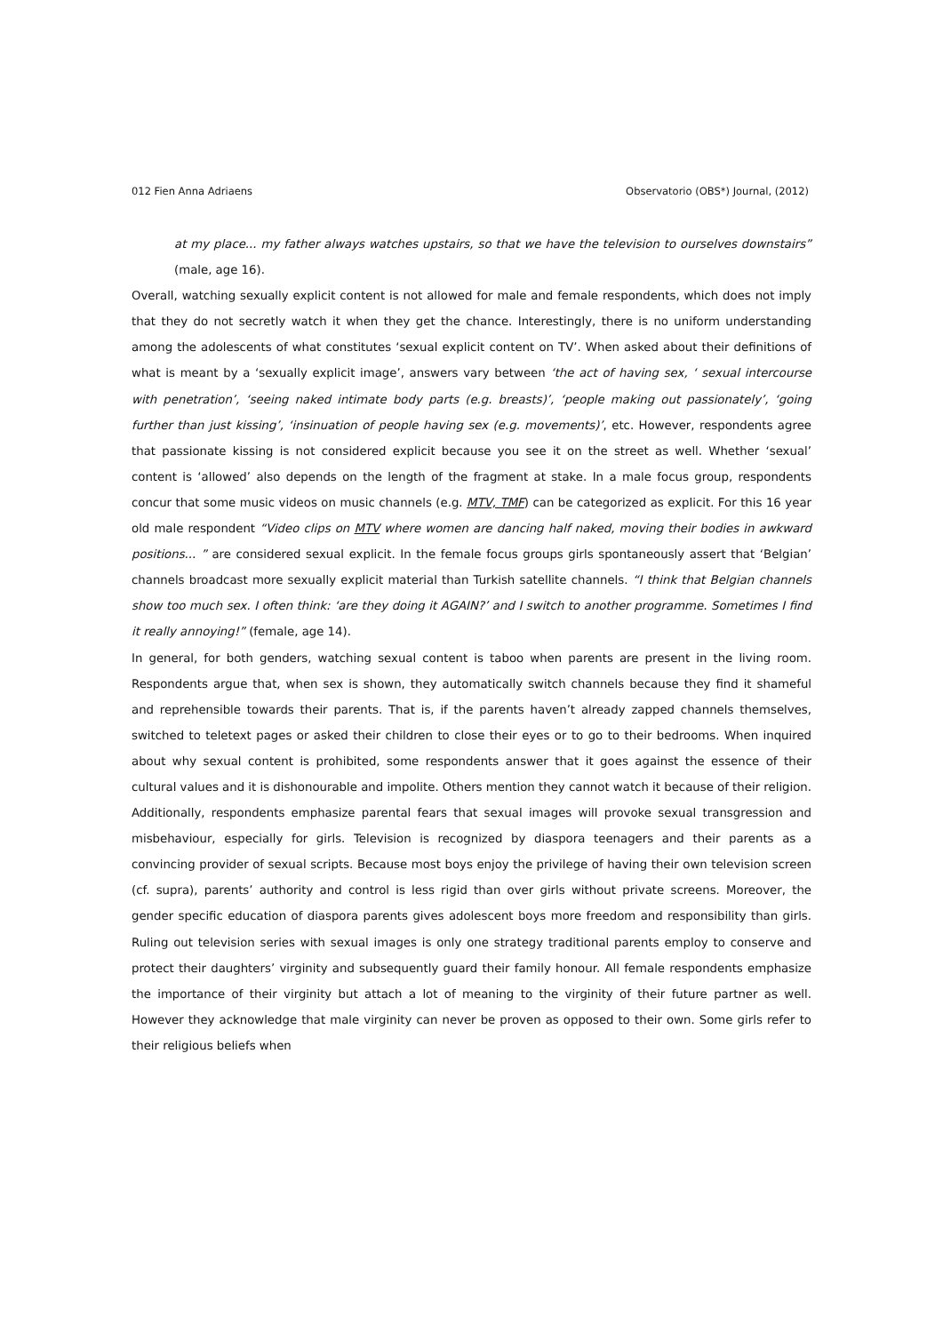012 Fien Anna Adriaens Observatorio (OBS*) Journal, (2012)
at my place... my father always watches upstairs, so that we have the television to ourselves downstairs” (male, age 16).
Overall, watching sexually explicit content is not allowed for male and female respondents, which does not imply that they do not secretly watch it when they get the chance. Interestingly, there is no uniform understanding among the adolescents of what constitutes ‘sexual explicit content on TV’. When asked about their definitions of what is meant by a ‘sexually explicit image’, answers vary between ‘the act of having sex, ‘ sexual intercourse with penetration’, ‘seeing naked intimate body parts (e.g. breasts)’, ‘people making out passionately’, ‘going further than just kissing’, ‘insinuation of people having sex (e.g. movements)’, etc. However, respondents agree that passionate kissing is not considered explicit because you see it on the street as well. Whether ‘sexual’ content is ‘allowed’ also depends on the length of the fragment at stake. In a male focus group, respondents concur that some music videos on music channels (e.g. MTV, TMF) can be categorized as explicit. For this 16 year old male respondent “Video clips on MTV where women are dancing half naked, moving their bodies in awkward positions... ” are considered sexual explicit. In the female focus groups girls spontaneously assert that ‘Belgian’ channels broadcast more sexually explicit material than Turkish satellite channels. “I think that Belgian channels show too much sex. I often think: ‘are they doing it AGAIN?’ and I switch to another programme. Sometimes I find it really annoying!” (female, age 14).
In general, for both genders, watching sexual content is taboo when parents are present in the living room. Respondents argue that, when sex is shown, they automatically switch channels because they find it shameful and reprehensible towards their parents. That is, if the parents haven’t already zapped channels themselves, switched to teletext pages or asked their children to close their eyes or to go to their bedrooms. When inquired about why sexual content is prohibited, some respondents answer that it goes against the essence of their cultural values and it is dishonourable and impolite. Others mention they cannot watch it because of their religion. Additionally, respondents emphasize parental fears that sexual images will provoke sexual transgression and misbehaviour, especially for girls. Television is recognized by diaspora teenagers and their parents as a convincing provider of sexual scripts. Because most boys enjoy the privilege of having their own television screen (cf. supra), parents’ authority and control is less rigid than over girls without private screens. Moreover, the gender specific education of diaspora parents gives adolescent boys more freedom and responsibility than girls. Ruling out television series with sexual images is only one strategy traditional parents employ to conserve and protect their daughters’ virginity and subsequently guard their family honour. All female respondents emphasize the importance of their virginity but attach a lot of meaning to the virginity of their future partner as well. However they acknowledge that male virginity can never be proven as opposed to their own. Some girls refer to their religious beliefs when